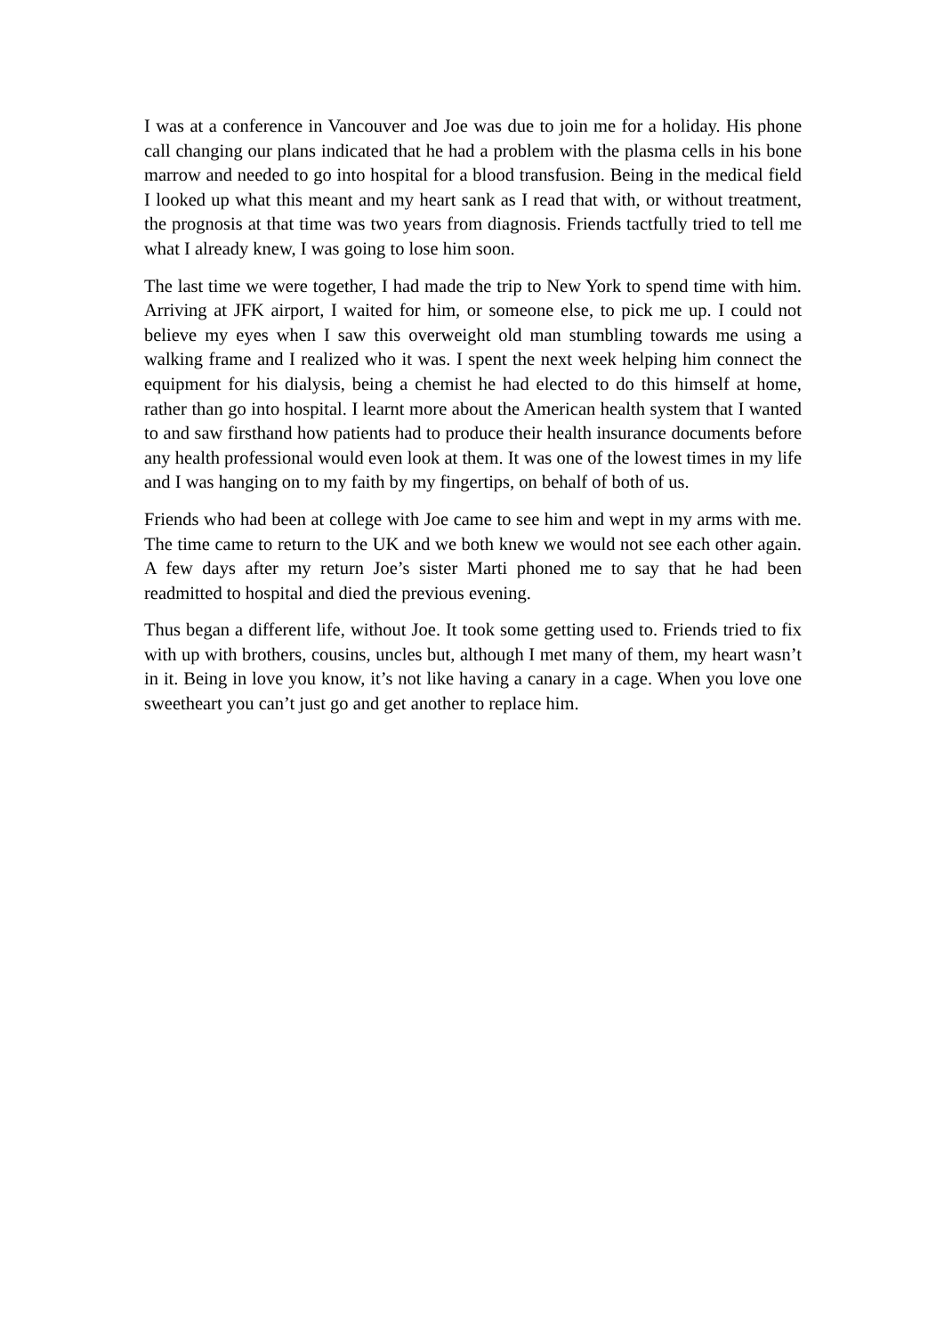I was at a conference in Vancouver and Joe was due to join me for a holiday. His phone call changing our plans indicated that he had a problem with the plasma cells in his bone marrow and needed to go into hospital for a blood transfusion. Being in the medical field I looked up what this meant and my heart sank as I read that with, or without treatment, the prognosis at that time was two years from diagnosis. Friends tactfully tried to tell me what I already knew, I was going to lose him soon.
The last time we were together, I had made the trip to New York to spend time with him. Arriving at JFK airport, I waited for him, or someone else, to pick me up. I could not believe my eyes when I saw this overweight old man stumbling towards me using a walking frame and I realized who it was. I spent the next week helping him connect the equipment for his dialysis, being a chemist he had elected to do this himself at home, rather than go into hospital. I learnt more about the American health system that I wanted to and saw firsthand how patients had to produce their health insurance documents before any health professional would even look at them. It was one of the lowest times in my life and I was hanging on to my faith by my fingertips, on behalf of both of us.
Friends who had been at college with Joe came to see him and wept in my arms with me. The time came to return to the UK and we both knew we would not see each other again. A few days after my return Joe’s sister Marti phoned me to say that he had been readmitted to hospital and died the previous evening.
Thus began a different life, without Joe. It took some getting used to. Friends tried to fix with up with brothers, cousins, uncles but, although I met many of them, my heart wasn’t in it. Being in love you know, it’s not like having a canary in a cage. When you love one sweetheart you can’t just go and get another to replace him.